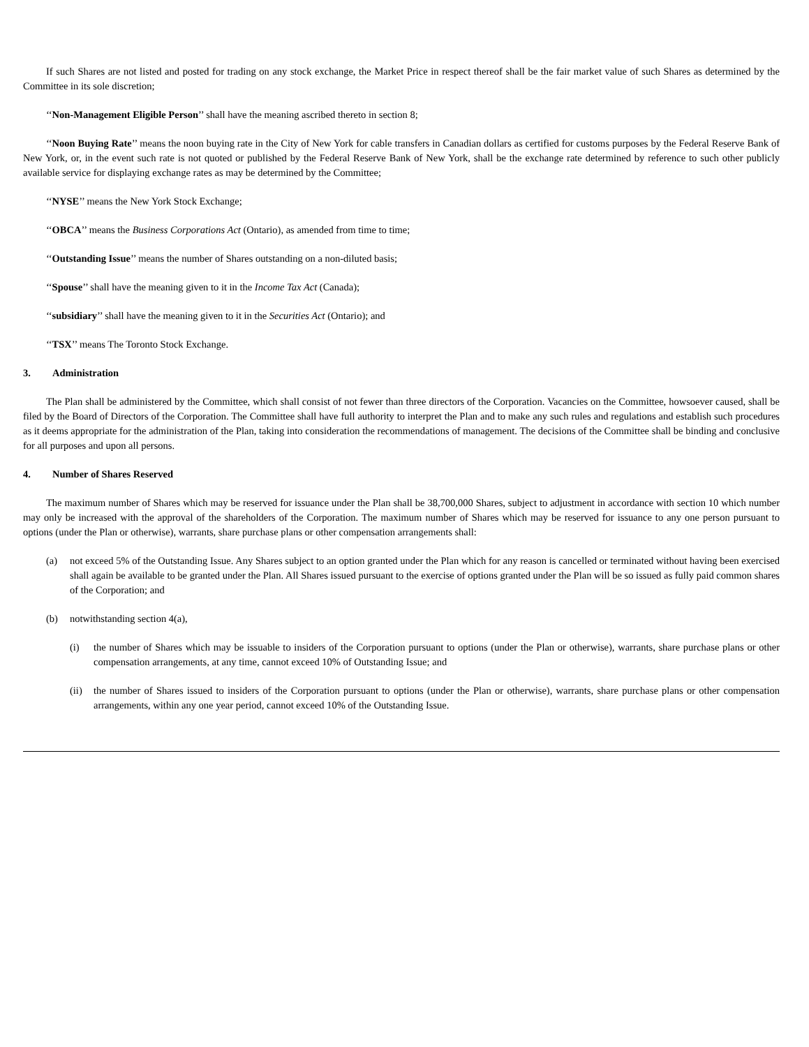If such Shares are not listed and posted for trading on any stock exchange, the Market Price in respect thereof shall be the fair market value of such Shares as determined by the Committee in its sole discretion;
‘‘Non-Management Eligible Person’’ shall have the meaning ascribed thereto in section 8;
‘‘Noon Buying Rate’’ means the noon buying rate in the City of New York for cable transfers in Canadian dollars as certified for customs purposes by the Federal Reserve Bank of New York, or, in the event such rate is not quoted or published by the Federal Reserve Bank of New York, shall be the exchange rate determined by reference to such other publicly available service for displaying exchange rates as may be determined by the Committee;
‘‘NYSE’’ means the New York Stock Exchange;
‘‘OBCA’’ means the Business Corporations Act (Ontario), as amended from time to time;
‘‘Outstanding Issue’’ means the number of Shares outstanding on a non-diluted basis;
‘‘Spouse’’ shall have the meaning given to it in the Income Tax Act (Canada);
‘‘subsidiary’’ shall have the meaning given to it in the Securities Act (Ontario); and
‘‘TSX’’ means The Toronto Stock Exchange.
3. Administration
The Plan shall be administered by the Committee, which shall consist of not fewer than three directors of the Corporation. Vacancies on the Committee, howsoever caused, shall be filed by the Board of Directors of the Corporation. The Committee shall have full authority to interpret the Plan and to make any such rules and regulations and establish such procedures as it deems appropriate for the administration of the Plan, taking into consideration the recommendations of management. The decisions of the Committee shall be binding and conclusive for all purposes and upon all persons.
4. Number of Shares Reserved
The maximum number of Shares which may be reserved for issuance under the Plan shall be 38,700,000 Shares, subject to adjustment in accordance with section 10 which number may only be increased with the approval of the shareholders of the Corporation. The maximum number of Shares which may be reserved for issuance to any one person pursuant to options (under the Plan or otherwise), warrants, share purchase plans or other compensation arrangements shall:
(a) not exceed 5% of the Outstanding Issue. Any Shares subject to an option granted under the Plan which for any reason is cancelled or terminated without having been exercised shall again be available to be granted under the Plan. All Shares issued pursuant to the exercise of options granted under the Plan will be so issued as fully paid common shares of the Corporation; and
(b) notwithstanding section 4(a),
(i) the number of Shares which may be issuable to insiders of the Corporation pursuant to options (under the Plan or otherwise), warrants, share purchase plans or other compensation arrangements, at any time, cannot exceed 10% of Outstanding Issue; and
(ii) the number of Shares issued to insiders of the Corporation pursuant to options (under the Plan or otherwise), warrants, share purchase plans or other compensation arrangements, within any one year period, cannot exceed 10% of the Outstanding Issue.